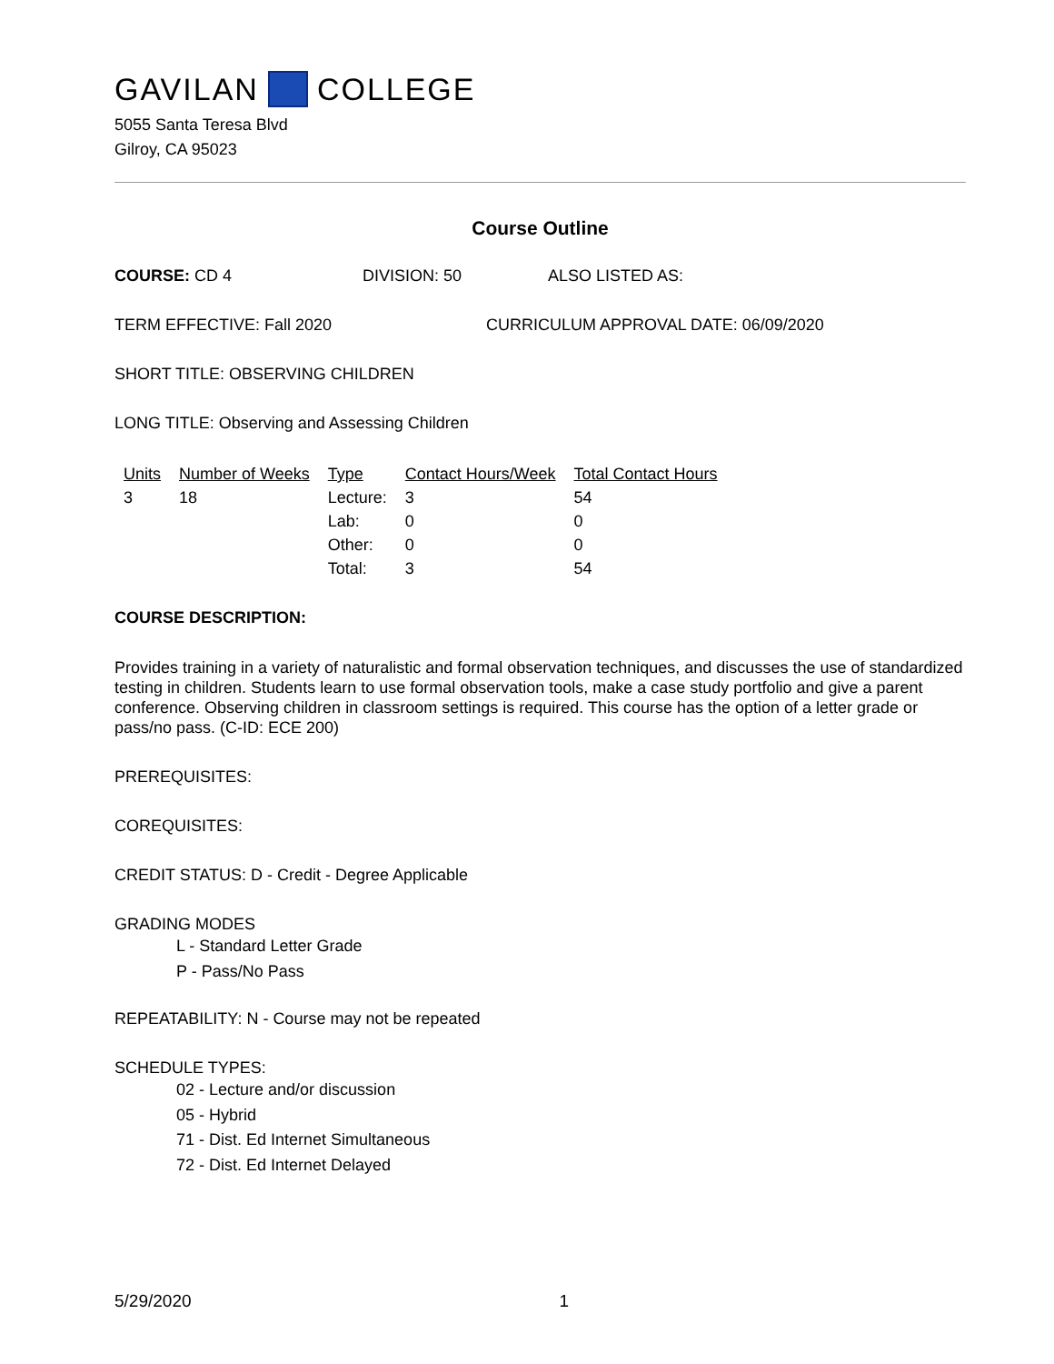GAVILAN COLLEGE
5055 Santa Teresa Blvd
Gilroy, CA 95023
Course Outline
COURSE: CD 4 DIVISION: 50 ALSO LISTED AS:
TERM EFFECTIVE: Fall 2020 CURRICULUM APPROVAL DATE: 06/09/2020
SHORT TITLE: OBSERVING CHILDREN
LONG TITLE: Observing and Assessing Children
| Units | Number of Weeks | Type | Contact Hours/Week | Total Contact Hours |
| --- | --- | --- | --- | --- |
| 3 | 18 | Lecture: | 3 | 54 |
| | | Lab: | 0 | 0 |
| | | Other: | 0 | 0 |
| | | Total: | 3 | 54 |
COURSE DESCRIPTION:
Provides training in a variety of naturalistic and formal observation techniques, and discusses the use of standardized testing in children. Students learn to use formal observation tools, make a case study portfolio and give a parent conference. Observing children in classroom settings is required. This course has the option of a letter grade or pass/no pass. (C-ID: ECE 200)
PREREQUISITES:
COREQUISITES:
CREDIT STATUS: D - Credit - Degree Applicable
GRADING MODES
L - Standard Letter Grade
P - Pass/No Pass
REPEATABILITY: N - Course may not be repeated
SCHEDULE TYPES:
02 - Lecture and/or discussion
05 - Hybrid
71 - Dist. Ed Internet Simultaneous
72 - Dist. Ed Internet Delayed
5/29/2020 1